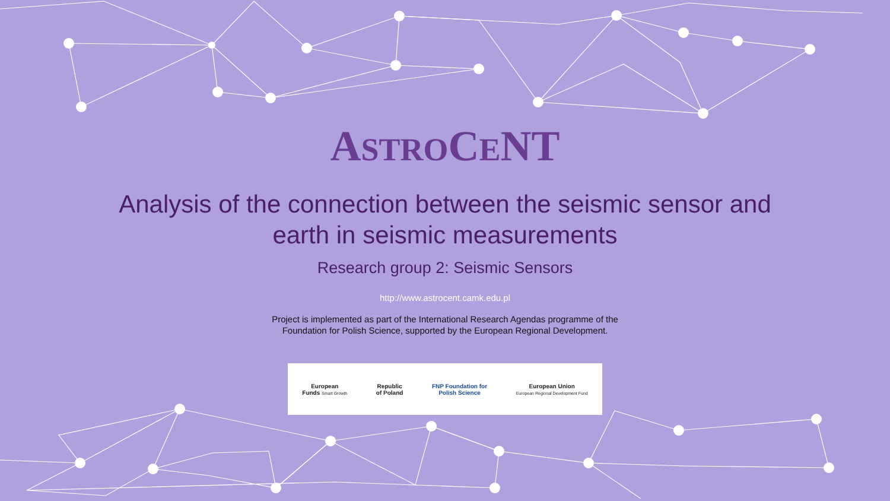ASTROCENT
Analysis of the connection between the seismic sensor and
earth in seismic measurements
Research group 2: Seismic Sensors
http://www.astrocent.camk.edu.pl
Project is implemented as part of the International Research Agendas programme of the
Foundation for Polish Science, supported by the European Regional Development.
European
Funds Smart Growth
Republic
of Poland
FNP Foundation for
Polish Science
European Union
European Regional Development Fund